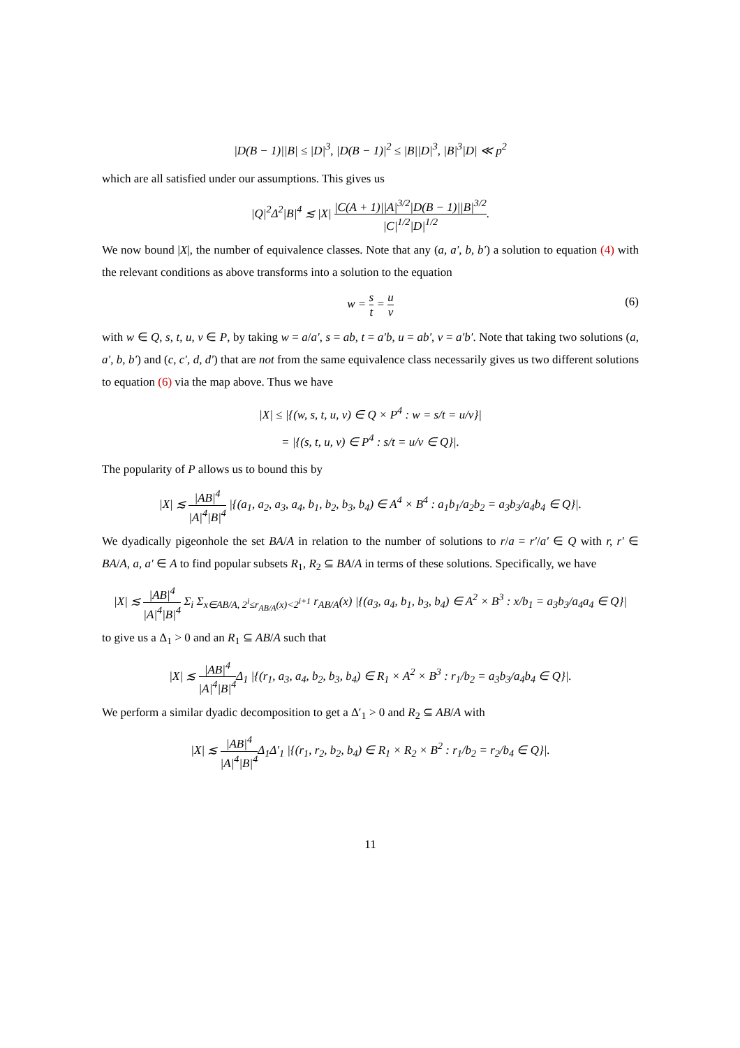|D(B − 1)||B| ≤ |D|<sup>3</sup>, |D(B − 1)|<sup>2</sup> ≤ |B||D|<sup>3</sup>, |B|<sup>3</sup>|D| ≪ p<sup>2</sup>
which are all satisfied under our assumptions. This gives us
|Q|<sup>2</sup>Δ<sup>2</sup>|B|<sup>4</sup> ≲ |X| |C(A + 1)||A|<sup>3/2</sup>|D(B − 1)||B|<sup>3/2</sup> |C|<sup>1/2</sup>|D|<sup>1/2</sup>.
We now bound |X|, the number of equivalence classes. Note that any (a, a′, b, b′) a solution to equation (4) with the relevant conditions as above transforms into a solution to the equation
w = s t = u v (6)
with w ∈ Q, s, t, u, v ∈ P, by taking w = a/a′, s = ab, t = a′b, u = ab′, v = a′b′. Note that taking two solutions (a, a′, b, b′) and (c, c′, d, d′) that are not from the same equivalence class necessarily gives us two different solutions to equation (6) via the map above. Thus we have
|X| ≤ |{(w, s, t, u, v) ∈ Q × P<sup>4</sup> : w = s/t = u/v}|
= |{(s, t, u, v) ∈ P<sup>4</sup> : s/t = u/v ∈ Q}|.
The popularity of P allows us to bound this by
|X| ≲ |AB|<sup>4</sup> |A|<sup>4</sup>|B|<sup>4</sup> |{(a<sub>1</sub>, a<sub>2</sub>, a<sub>3</sub>, a<sub>4</sub>, b<sub>1</sub>, b<sub>2</sub>, b<sub>3</sub>, b<sub>4</sub>) ∈ A<sup>4</sup> × B<sup>4</sup> : a<sub>1</sub>b<sub>1</sub>/a<sub>2</sub>b<sub>2</sub> = a<sub>3</sub>b<sub>3</sub>/a<sub>4</sub>b<sub>4</sub> ∈ Q}|.
We dyadically pigeonhole the set BA/A in relation to the number of solutions to r/a = r′/a′ ∈ Q with r, r′ ∈ BA/A, a, a′ ∈ A to find popular subsets R<sub>1</sub>, R<sub>2</sub> ⊆ BA/A in terms of these solutions. Specifically, we have
|X| ≲ |AB|<sup>4</sup> |A|<sup>4</sup>|B|<sup>4</sup> Σ<sub>i</sub> Σ<sub>x∈AB/A, 2<sup>i</sup>≤r<sub>AB/A</sub>(x)<2<sup>i+1</sup></sub> r<sub>AB/A</sub>(x) |{(a<sub>3</sub>, a<sub>4</sub>, b<sub>1</sub>, b<sub>3</sub>, b<sub>4</sub>) ∈ A<sup>2</sup> × B<sup>3</sup> : x/b<sub>1</sub> = a<sub>3</sub>b<sub>3</sub>/a<sub>4</sub>a<sub>4</sub> ∈ Q}|
to give us a Δ<sub>1</sub> > 0 and an R<sub>1</sub> ⊆ AB/A such that
|X| ≲ |AB|<sup>4</sup> |A|<sup>4</sup>|B|<sup>4</sup> Δ<sub>1</sub> |{(r<sub>1</sub>, a<sub>3</sub>, a<sub>4</sub>, b<sub>2</sub>, b<sub>3</sub>, b<sub>4</sub>) ∈ R<sub>1</sub> × A<sup>2</sup> × B<sup>3</sup> : r<sub>1</sub>/b<sub>2</sub> = a<sub>3</sub>b<sub>3</sub>/a<sub>4</sub>b<sub>4</sub> ∈ Q}|.
We perform a similar dyadic decomposition to get a Δ′<sub>1</sub> > 0 and R<sub>2</sub> ⊆ AB/A with
|X| ≲ |AB|<sup>4</sup> |A|<sup>4</sup>|B|<sup>4</sup> Δ<sub>1</sub>Δ′<sub>1</sub> |{(r<sub>1</sub>, r<sub>2</sub>, b<sub>2</sub>, b<sub>4</sub>) ∈ R<sub>1</sub> × R<sub>2</sub> × B<sup>2</sup> : r<sub>1</sub>/b<sub>2</sub> = r<sub>2</sub>/b<sub>4</sub> ∈ Q}|.
11